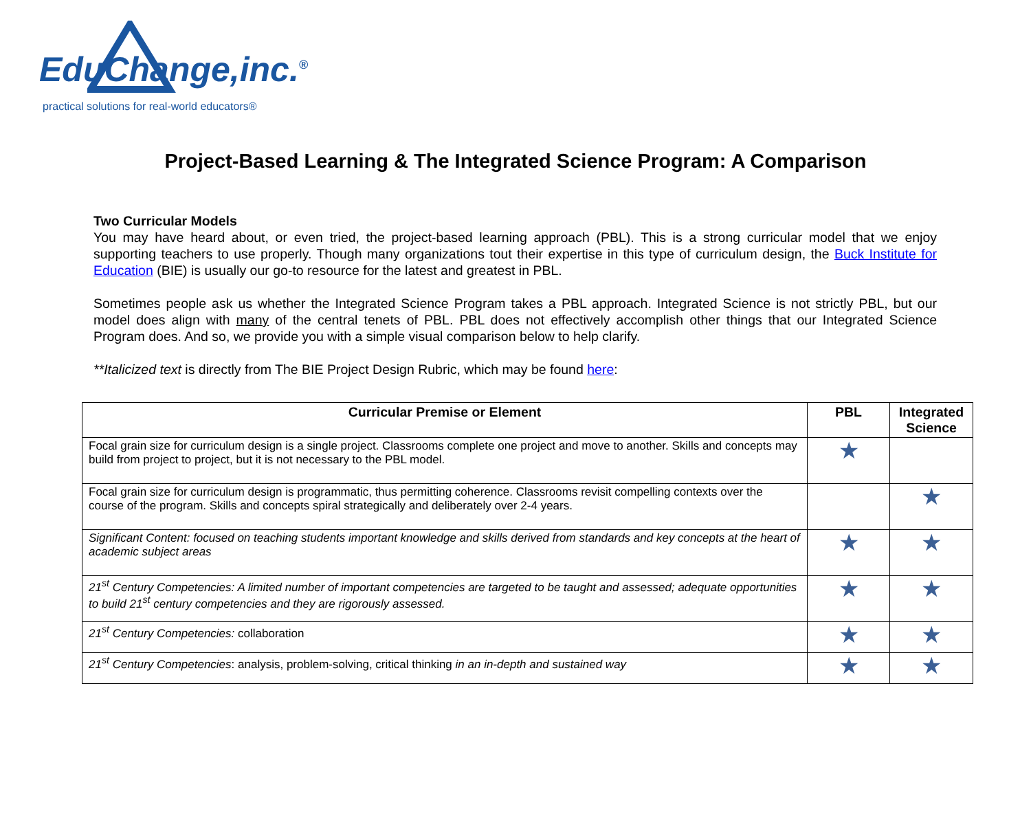EduChange,inc.<sup>®</sup>
practical solutions for real-world educators®
Project-Based Learning & The Integrated Science Program: A Comparison
Two Curricular Models
You may have heard about, or even tried, the project-based learning approach (PBL). This is a strong curricular model that we enjoy supporting teachers to use properly. Though many organizations tout their expertise in this type of curriculum design, the Buck Institute for Education (BIE) is usually our go-to resource for the latest and greatest in PBL.
Sometimes people ask us whether the Integrated Science Program takes a PBL approach. Integrated Science is not strictly PBL, but our model does align with many of the central tenets of PBL. PBL does not effectively accomplish other things that our Integrated Science Program does. And so, we provide you with a simple visual comparison below to help clarify.
**Italicized text is directly from The BIE Project Design Rubric, which may be found here:
| Curricular Premise or Element | PBL | Integrated Science |
| --- | --- | --- |
| Focal grain size for curriculum design is a single project. Classrooms complete one project and move to another. Skills and concepts may build from project to project, but it is not necessary to the PBL model. | ★ | |
| Focal grain size for curriculum design is programmatic, thus permitting coherence. Classrooms revisit compelling contexts over the course of the program. Skills and concepts spiral strategically and deliberately over 2-4 years. | | ★ |
| Significant Content: focused on teaching students important knowledge and skills derived from standards and key concepts at the heart of academic subject areas | ★ | ★ |
| 21<sup>st</sup> Century Competencies: A limited number of important competencies are targeted to be taught and assessed; adequate opportunities to build 21<sup>st</sup> century competencies and they are rigorously assessed. | ★ | ★ |
| 21<sup>st</sup> Century Competencies: collaboration | ★ | ★ |
| 21<sup>st</sup> Century Competencies : analysis, problem-solving, critical thinking in an in-depth and sustained way | ★ | ★ |